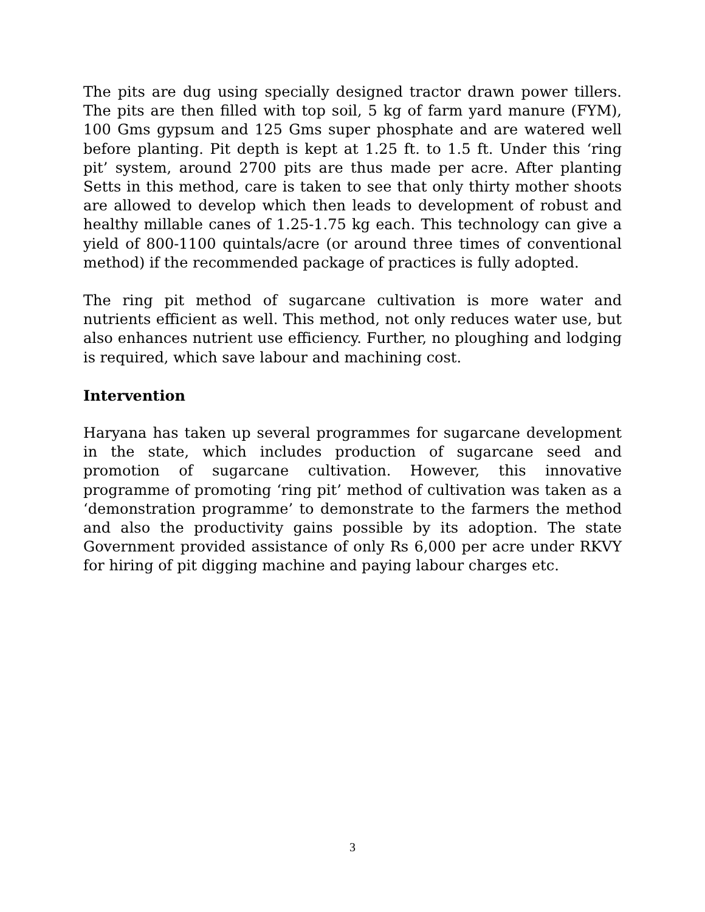The pits are dug using specially designed tractor drawn power tillers. The pits are then filled with top soil, 5 kg of farm yard manure (FYM), 100 Gms gypsum and 125 Gms super phosphate and are watered well before planting. Pit depth is kept at 1.25 ft. to 1.5 ft. Under this ‘ring pit’ system, around 2700 pits are thus made per acre. After planting Setts in this method, care is taken to see that only thirty mother shoots are allowed to develop which then leads to development of robust and healthy millable canes of 1.25-1.75 kg each. This technology can give a yield of 800-1100 quintals/acre (or around three times of conventional method) if the recommended package of practices is fully adopted.
The ring pit method of sugarcane cultivation is more water and nutrients efficient as well. This method, not only reduces water use, but also enhances nutrient use efficiency. Further, no ploughing and lodging is required, which save labour and machining cost.
Intervention
Haryana has taken up several programmes for sugarcane development in the state, which includes production of sugarcane seed and promotion of sugarcane cultivation. However, this innovative programme of promoting ‘ring pit’ method of cultivation was taken as a ‘demonstration programme’ to demonstrate to the farmers the method and also the productivity gains possible by its adoption. The state Government provided assistance of only Rs 6,000 per acre under RKVY for hiring of pit digging machine and paying labour charges etc.
3